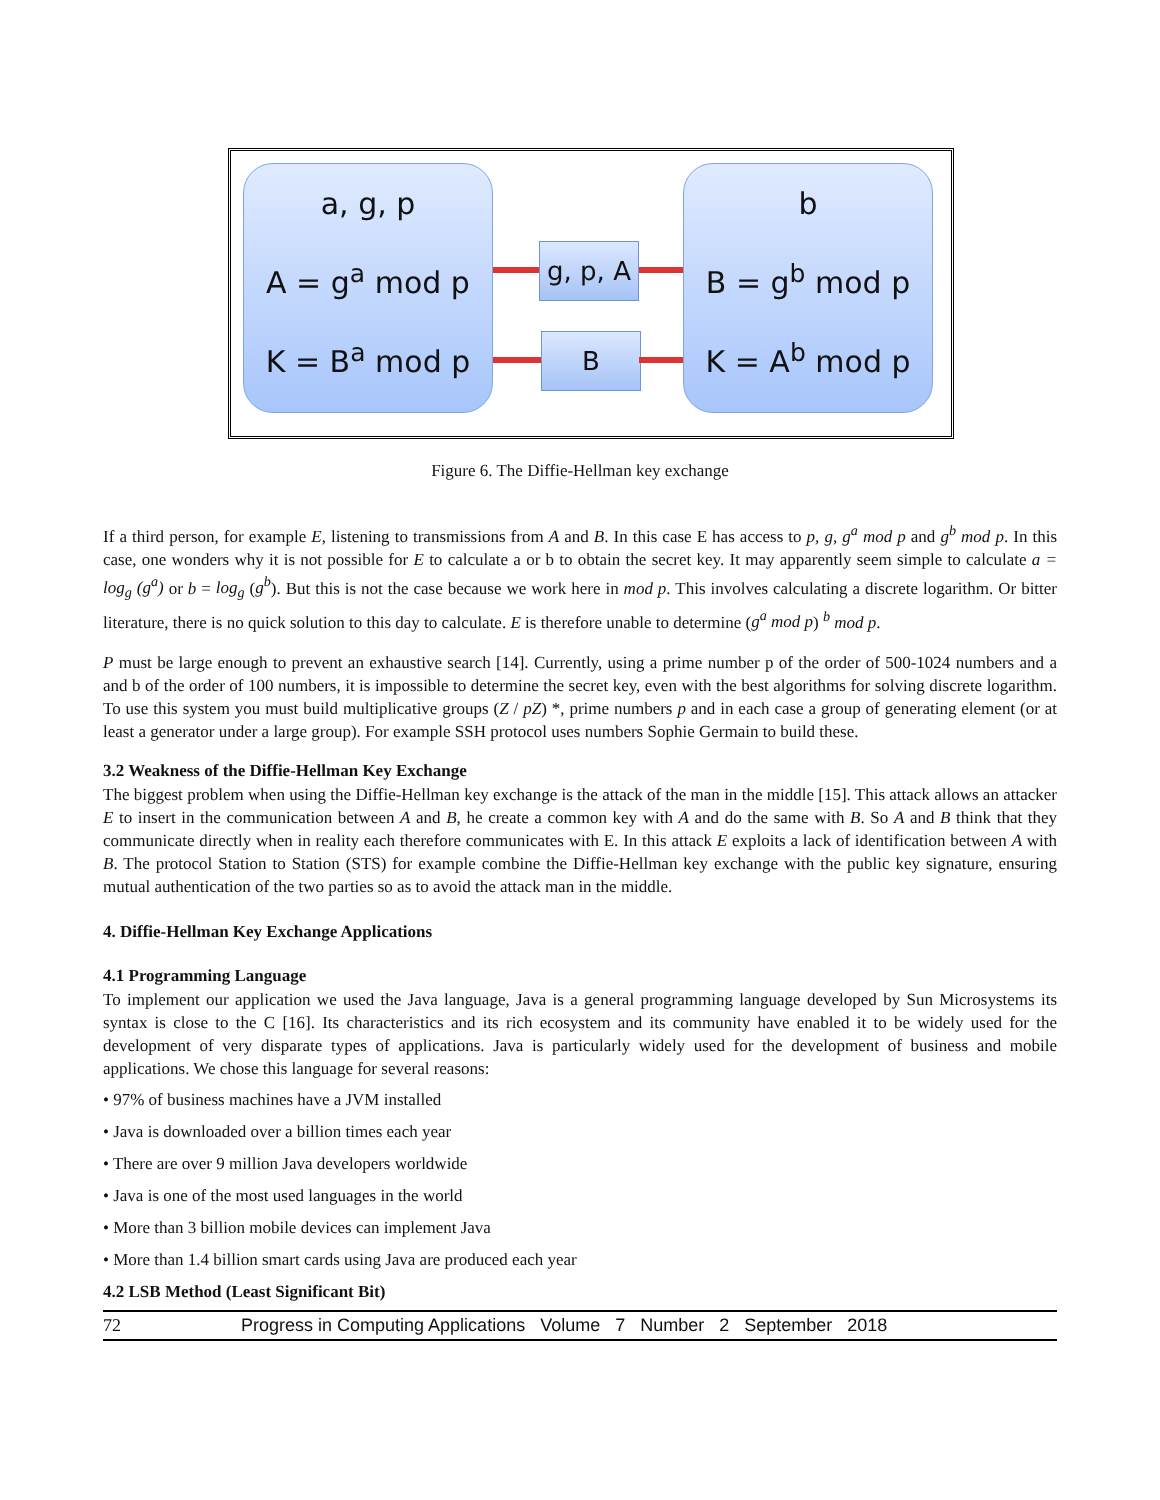a, g, p
A = g<sup>a</sup> mod p
K = B<sup>a</sup> mod p
g, p, A
B
b
B = g<sup>b</sup> mod p
K = A<sup>b</sup> mod p
Figure 6. The Diffie-Hellman key exchange
If a third person, for example E, listening to transmissions from A and B. In this case E has access to p, g, g<sup>a</sup> mod p and g<sup>b</sup> mod p. In this case, one wonders why it is not possible for E to calculate a or b to obtain the secret key. It may apparently seem simple to calculate a = log<sub>g</sub> (g<sup>a</sup>) or b = log<sub>g</sub> (g<sup>b</sup>). But this is not the case because we work here in mod p. This involves calculating a discrete logarithm. Or bitter literature, there is no quick solution to this day to calculate. E is therefore unable to determine (g<sup>a</sup> mod p) <sup>b</sup> mod p.
P must be large enough to prevent an exhaustive search [14]. Currently, using a prime number p of the order of 500-1024 numbers and a and b of the order of 100 numbers, it is impossible to determine the secret key, even with the best algorithms for solving discrete logarithm. To use this system you must build multiplicative groups (Z / pZ) *, prime numbers p and in each case a group of generating element (or at least a generator under a large group). For example SSH protocol uses numbers Sophie Germain to build these.
3.2 Weakness of the Diffie-Hellman Key Exchange
The biggest problem when using the Diffie-Hellman key exchange is the attack of the man in the middle [15]. This attack allows an attacker E to insert in the communication between A and B, he create a common key with A and do the same with B. So A and B think that they communicate directly when in reality each therefore communicates with E. In this attack E exploits a lack of identification between A with B. The protocol Station to Station (STS) for example combine the Diffie-Hellman key exchange with the public key signature, ensuring mutual authentication of the two parties so as to avoid the attack man in the middle.
4. Diffie-Hellman Key Exchange Applications
4.1 Programming Language
To implement our application we used the Java language, Java is a general programming language developed by Sun Microsystems its syntax is close to the C [16]. Its characteristics and its rich ecosystem and its community have enabled it to be widely used for the development of very disparate types of applications. Java is particularly widely used for the development of business and mobile applications. We chose this language for several reasons:
• 97% of business machines have a JVM installed
• Java is downloaded over a billion times each year
• There are over 9 million Java developers worldwide
• Java is one of the most used languages in the world
• More than 3 billion mobile devices can implement Java
• More than 1.4 billion smart cards using Java are produced each year
4.2 LSB Method (Least Significant Bit)
72 Progress in Computing Applications Volume 7 Number 2 September 2018